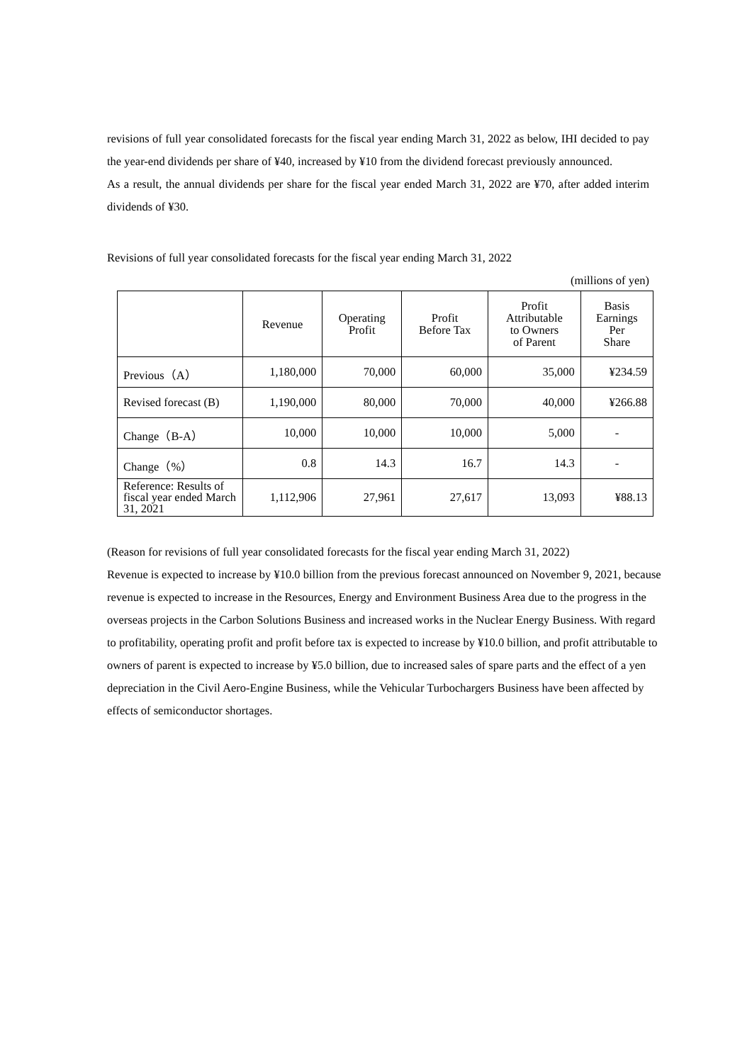revisions of full year consolidated forecasts for the fiscal year ending March 31, 2022 as below, IHI decided to pay the year-end dividends per share of ¥40, increased by ¥10 from the dividend forecast previously announced.
As a result, the annual dividends per share for the fiscal year ended March 31, 2022 are ¥70, after added interim dividends of ¥30.
Revisions of full year consolidated forecasts for the fiscal year ending March 31, 2022
(millions of yen)
| | Revenue | Operating Profit | Profit Before Tax | Profit Attributable to Owners of Parent | Basis Earnings Per Share |
| --- | --- | --- | --- | --- | --- |
| Previous（A） | 1,180,000 | 70,000 | 60,000 | 35,000 | ¥234.59 |
| Revised forecast (B) | 1,190,000 | 80,000 | 70,000 | 40,000 | ¥266.88 |
| Change（B-A） | 10,000 | 10,000 | 10,000 | 5,000 | - |
| Change（%） | 0.8 | 14.3 | 16.7 | 14.3 | - |
| Reference: Results of fiscal year ended March 31, 2021 | 1,112,906 | 27,961 | 27,617 | 13,093 | ¥88.13 |
(Reason for revisions of full year consolidated forecasts for the fiscal year ending March 31, 2022)
Revenue is expected to increase by ¥10.0 billion from the previous forecast announced on November 9, 2021, because revenue is expected to increase in the Resources, Energy and Environment Business Area due to the progress in the overseas projects in the Carbon Solutions Business and increased works in the Nuclear Energy Business. With regard to profitability, operating profit and profit before tax is expected to increase by ¥10.0 billion, and profit attributable to owners of parent is expected to increase by ¥5.0 billion, due to increased sales of spare parts and the effect of a yen depreciation in the Civil Aero-Engine Business, while the Vehicular Turbochargers Business have been affected by effects of semiconductor shortages.